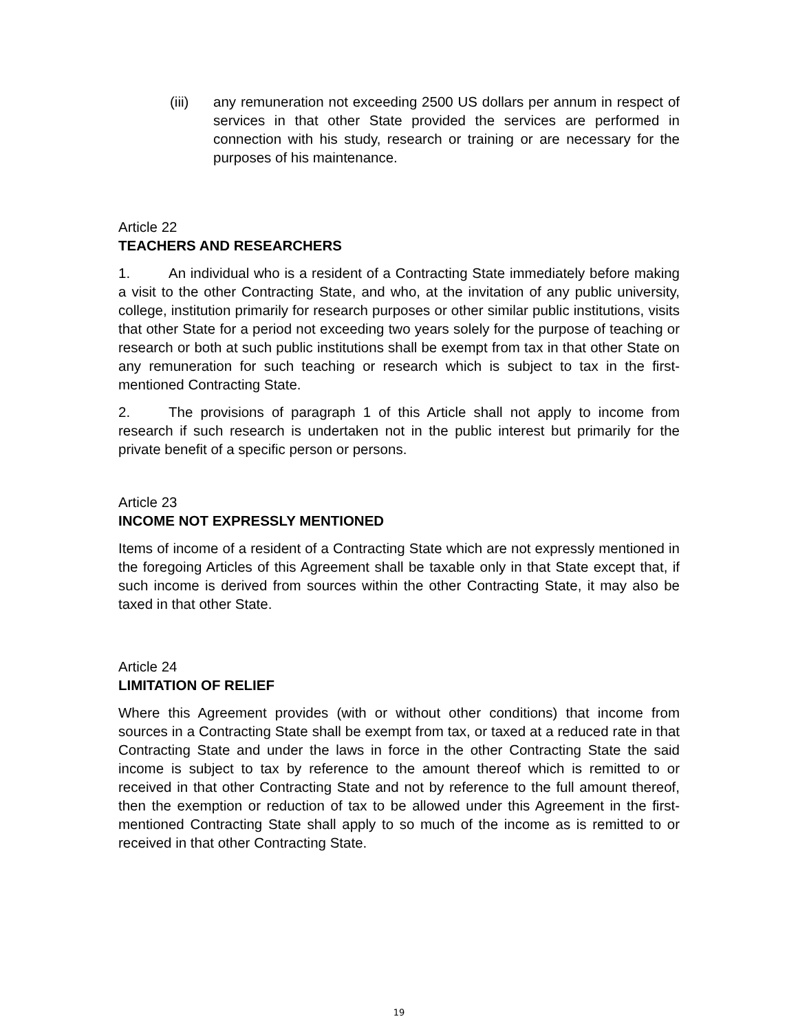(iii) any remuneration not exceeding 2500 US dollars per annum in respect of services in that other State provided the services are performed in connection with his study, research or training or are necessary for the purposes of his maintenance.
Article 22
TEACHERS AND RESEARCHERS
1. An individual who is a resident of a Contracting State immediately before making a visit to the other Contracting State, and who, at the invitation of any public university, college, institution primarily for research purposes or other similar public institutions, visits that other State for a period not exceeding two years solely for the purpose of teaching or research or both at such public institutions shall be exempt from tax in that other State on any remuneration for such teaching or research which is subject to tax in the first-mentioned Contracting State.
2. The provisions of paragraph 1 of this Article shall not apply to income from research if such research is undertaken not in the public interest but primarily for the private benefit of a specific person or persons.
Article 23
INCOME NOT EXPRESSLY MENTIONED
Items of income of a resident of a Contracting State which are not expressly mentioned in the foregoing Articles of this Agreement shall be taxable only in that State except that, if such income is derived from sources within the other Contracting State, it may also be taxed in that other State.
Article 24
LIMITATION OF RELIEF
Where this Agreement provides (with or without other conditions) that income from sources in a Contracting State shall be exempt from tax, or taxed at a reduced rate in that Contracting State and under the laws in force in the other Contracting State the said income is subject to tax by reference to the amount thereof which is remitted to or received in that other Contracting State and not by reference to the full amount thereof, then the exemption or reduction of tax to be allowed under this Agreement in the first-mentioned Contracting State shall apply to so much of the income as is remitted to or received in that other Contracting State.
19